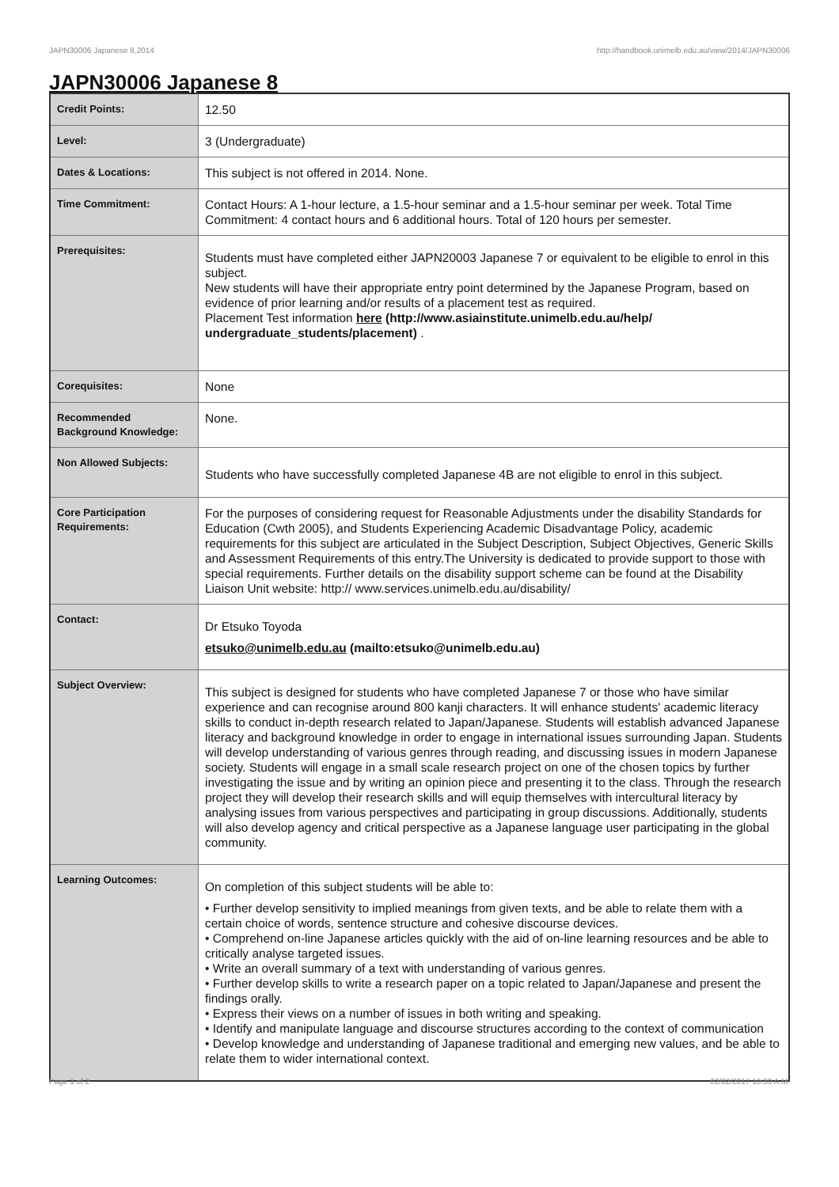JAPN30006 Japanese 8,2014 http://handbook.unimelb.edu.au/view/2014/JAPN30006
JAPN30006 Japanese 8
| Credit Points: | 12.50 |
| Level: | 3 (Undergraduate) |
| Dates & Locations: | This subject is not offered in 2014. None. |
| Time Commitment: | Contact Hours: A 1-hour lecture, a 1.5-hour seminar and a 1.5-hour seminar per week. Total Time Commitment: 4 contact hours and 6 additional hours. Total of 120 hours per semester. |
| Prerequisites: | Students must have completed either JAPN20003 Japanese 7 or equivalent to be eligible to enrol in this subject. New students will have their appropriate entry point determined by the Japanese Program, based on evidence of prior learning and/or results of a placement test as required. Placement Test information here (http://www.asiainstitute.unimelb.edu.au/help/ undergraduate_students/placement) . |
| Corequisites: | None |
| Recommended Background Knowledge: | None. |
| Non Allowed Subjects: | Students who have successfully completed Japanese 4B are not eligible to enrol in this subject. |
| Core Participation Requirements: | For the purposes of considering request for Reasonable Adjustments under the disability Standards for Education (Cwth 2005), and Students Experiencing Academic Disadvantage Policy, academic requirements for this subject are articulated in the Subject Description, Subject Objectives, Generic Skills and Assessment Requirements of this entry.The University is dedicated to provide support to those with special requirements. Further details on the disability support scheme can be found at the Disability Liaison Unit website: http:// www.services.unimelb.edu.au/disability/ |
| Contact: | Dr Etsuko Toyoda etsuko@unimelb.edu.au (mailto:etsuko@unimelb.edu.au) |
| Subject Overview: | This subject is designed for students who have completed Japanese 7 or those who have similar experience and can recognise around 800 kanji characters. It will enhance students' academic literacy skills to conduct in-depth research related to Japan/Japanese. Students will establish advanced Japanese literacy and background knowledge in order to engage in international issues surrounding Japan. Students will develop understanding of various genres through reading, and discussing issues in modern Japanese society. Students will engage in a small scale research project on one of the chosen topics by further investigating the issue and by writing an opinion piece and presenting it to the class. Through the research project they will develop their research skills and will equip themselves with intercultural literacy by analysing issues from various perspectives and participating in group discussions. Additionally, students will also develop agency and critical perspective as a Japanese language user participating in the global community. |
| Learning Outcomes: | On completion of this subject students will be able to: • Further develop sensitivity to implied meanings from given texts, and be able to relate them with a certain choice of words, sentence structure and cohesive discourse devices. • Comprehend on-line Japanese articles quickly with the aid of on-line learning resources and be able to critically analyse targeted issues. • Write an overall summary of a text with understanding of various genres. • Further develop skills to write a research paper on a topic related to Japan/Japanese and present the findings orally. • Express their views on a number of issues in both writing and speaking. • Identify and manipulate language and discourse structures according to the context of communication • Develop knowledge and understanding of Japanese traditional and emerging new values, and be able to relate them to wider international context. |
Page 1 of 2 02/02/2017 10:30 A.M.